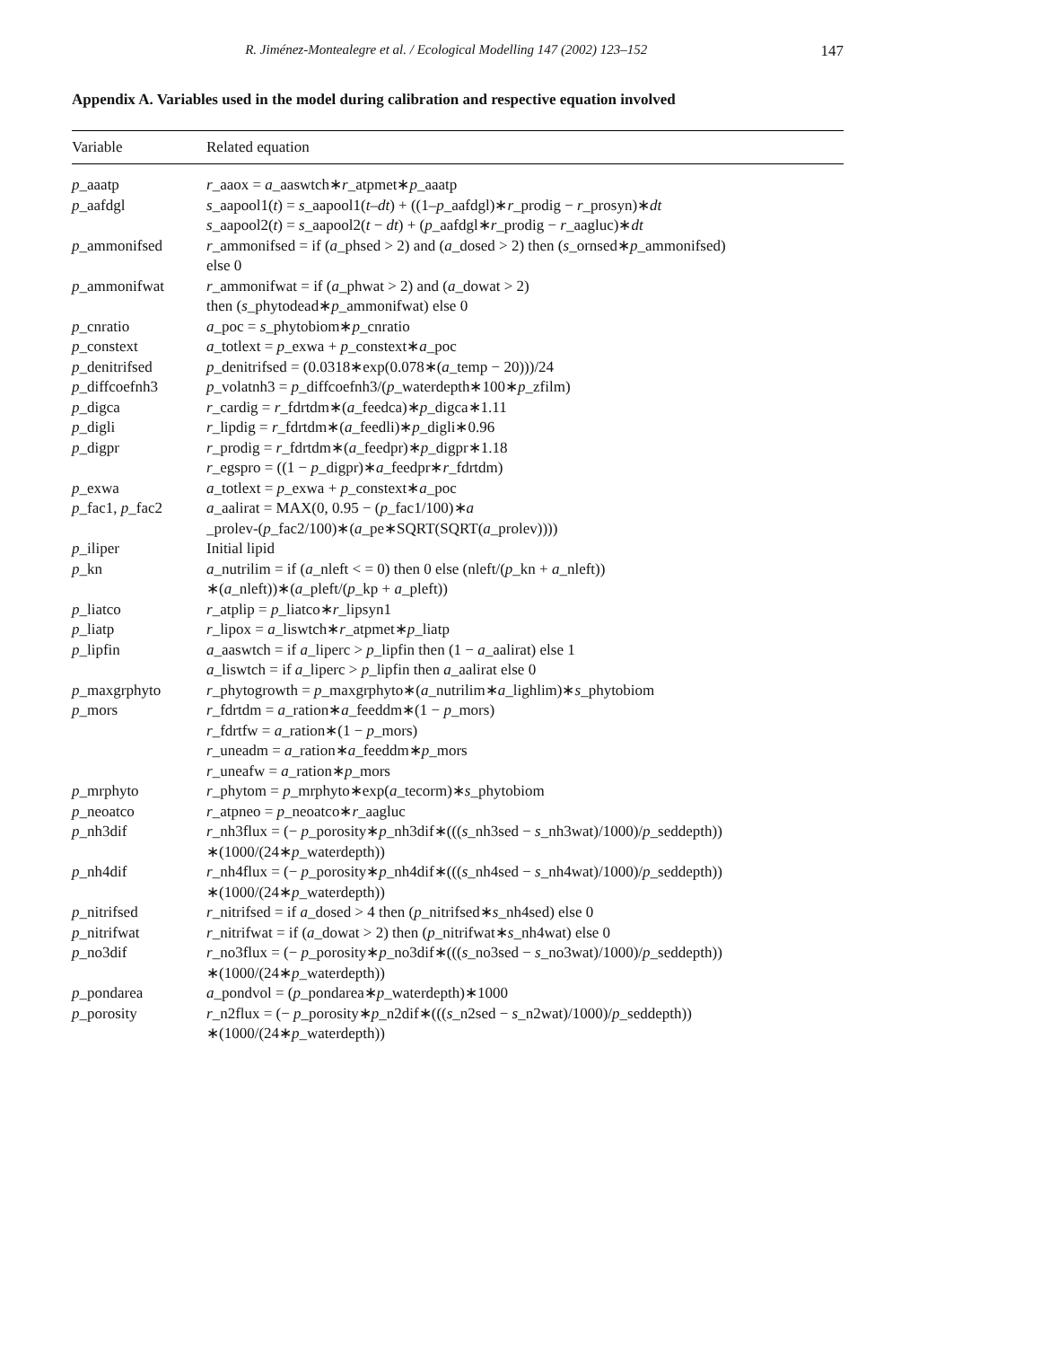R. Jiménez-Montealegre et al. / Ecological Modelling 147 (2002) 123–152 147
Appendix A. Variables used in the model during calibration and respective equation involved
| Variable | Related equation |
| --- | --- |
| p _aaatp | r _aaox = a _aaswtch∗ r _atpmet∗ p _aaatp |
| p _aafdgl | s _aapool1( t ) = s _aapool1( t–dt ) + ((1– p _aafdgl)∗ r _prodig − r _prosyn)∗ dt s _aapool2( t ) = s _aapool2( t − dt ) + ( p _aafdgl∗ r _prodig − r _aagluc)∗ dt |
| p _ammonifsed | r _ammonifsed = if ( a _phsed > 2) and ( a _dosed > 2) then ( s _ornsed∗ p _ammonifsed) else 0 |
| p _ammonifwat | r _ammonifwat = if ( a _phwat > 2) and ( a _dowat > 2) then ( s _phytodead∗ p _ammonifwat) else 0 |
| p _cnratio | a _poc = s _phytobiom∗ p _cnratio |
| p _constext | a _totlext = p _exwa + p _constext∗ a _poc |
| p _denitrifsed | p _denitrifsed = (0.0318∗exp(0.078∗( a _temp − 20)))/24 |
| p _diffcoefnh3 | p _volatnh3 = p _diffcoefnh3/( p _waterdepth∗100∗ p _zfilm) |
| p _digca | r _cardig = r _fdrtdm∗( a _feedca)∗ p _digca∗1.11 |
| p _digli | r _lipdig = r _fdrtdm∗( a _feedli)∗ p _digli∗0.96 |
| p _digpr | r _prodig = r _fdrtdm∗( a _feedpr)∗ p _digpr∗1.18 r _egspro = ((1 − p _digpr)∗ a _feedpr∗ r _fdrtdm) |
| p _exwa | a _totlext = p _exwa + p _constext∗ a _poc |
| p _fac1, p _fac2 | a _aalirat = MAX(0, 0.95 − ( p _fac1/100)∗ a _prolev-( p _fac2/100)∗( a _pe∗SQRT(SQRT( a _prolev)))) |
| p _iliper | Initial lipid |
| p _kn | a _nutrilim = if ( a _nleft < = 0) then 0 else (nleft/( p _kn + a _nleft)) ∗( a _nleft))∗( a _pleft/( p _kp + a _pleft)) |
| p _liatco | r _atplip = p _liatco∗ r _lipsyn1 |
| p _liatp | r _lipox = a _liswtch∗ r _atpmet∗ p _liatp |
| p _lipfin | a _aaswtch = if a _liperc > p _lipfin then (1 − a _aalirat) else 1 a _liswtch = if a _liperc > p _lipfin then a _aalirat else 0 |
| p _maxgrphyto | r _phytogrowth = p _maxgrphyto∗( a _nutrilim∗ a _lighlim)∗ s _phytobiom |
| p _mors | r _fdrtdm = a _ration∗ a _feeddm∗(1 − p _mors) r _fdrtfw = a _ration∗(1 − p _mors) r _uneadm = a _ration∗ a _feeddm∗ p _mors r _uneafw = a _ration∗ p _mors |
| p _mrphyto | r _phytom = p _mrphyto∗exp( a _tecorm)∗ s _phytobiom |
| p _neoatco | r _atpneo = p _neoatco∗ r _aagluc |
| p _nh3dif | r _nh3flux = (− p _porosity∗ p _nh3dif∗((( s _nh3sed − s _nh3wat)/1000)/ p _seddepth)) ∗(1000/(24∗ p _waterdepth)) |
| p _nh4dif | r _nh4flux = (− p _porosity∗ p _nh4dif∗((( s _nh4sed − s _nh4wat)/1000)/ p _seddepth)) ∗(1000/(24∗ p _waterdepth)) |
| p _nitrifsed | r _nitrifsed = if a _dosed > 4 then ( p _nitrifsed∗ s _nh4sed) else 0 |
| p _nitrifwat | r _nitrifwat = if ( a _dowat > 2) then ( p _nitrifwat∗ s _nh4wat) else 0 |
| p _no3dif | r _no3flux = (− p _porosity∗ p _no3dif∗((( s _no3sed − s _no3wat)/1000)/ p _seddepth)) ∗(1000/(24∗ p _waterdepth)) |
| p _pondarea | a _pondvol = ( p _pondarea∗ p _waterdepth)∗1000 |
| p _porosity | r _n2flux = (− p _porosity∗ p _n2dif∗((( s _n2sed − s _n2wat)/1000)/ p _seddepth)) ∗(1000/(24∗ p _waterdepth)) |